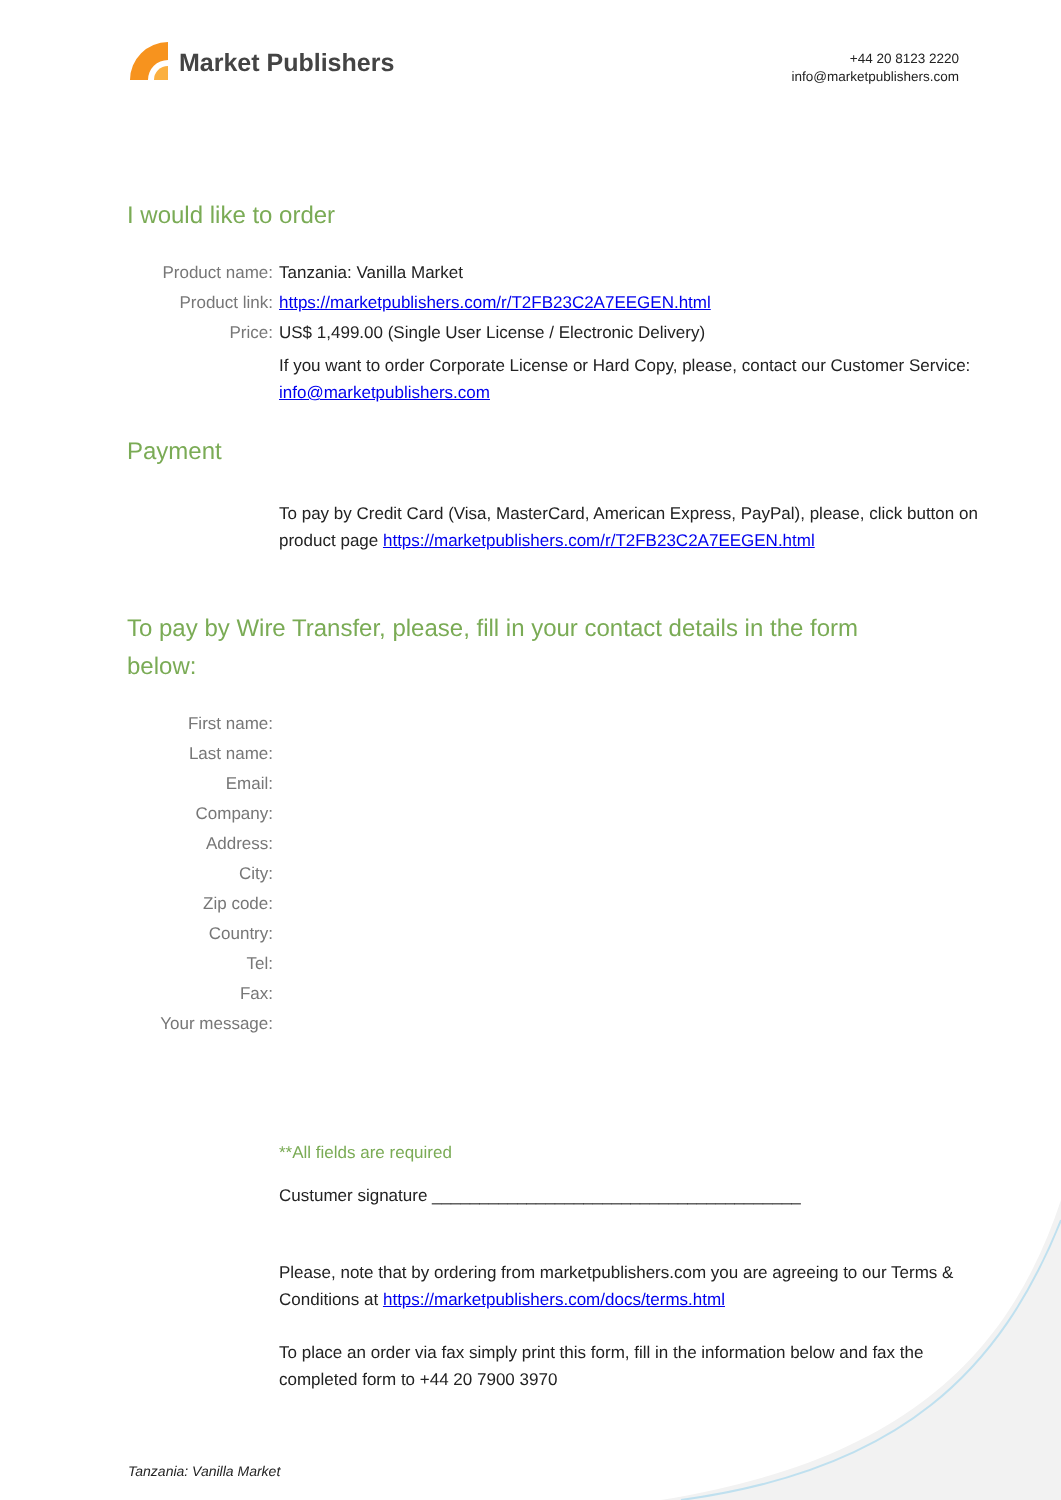Market Publishers
+44 20 8123 2220
info@marketpublishers.com
I would like to order
Product name: Tanzania: Vanilla Market
Product link: https://marketpublishers.com/r/T2FB23C2A7EEGEN.html
Price: US$ 1,499.00 (Single User License / Electronic Delivery)
If you want to order Corporate License or Hard Copy, please, contact our Customer Service:
info@marketpublishers.com
Payment
To pay by Credit Card (Visa, MasterCard, American Express, PayPal), please, click button on product page https://marketpublishers.com/r/T2FB23C2A7EEGEN.html
To pay by Wire Transfer, please, fill in your contact details in the form below:
First name:
Last name:
Email:
Company:
Address:
City:
Zip code:
Country:
Tel:
Fax:
Your message:
**All fields are required
Custumer signature _______________________________________
Please, note that by ordering from marketpublishers.com you are agreeing to our Terms & Conditions at https://marketpublishers.com/docs/terms.html
To place an order via fax simply print this form, fill in the information below and fax the completed form to +44 20 7900 3970
Tanzania: Vanilla Market